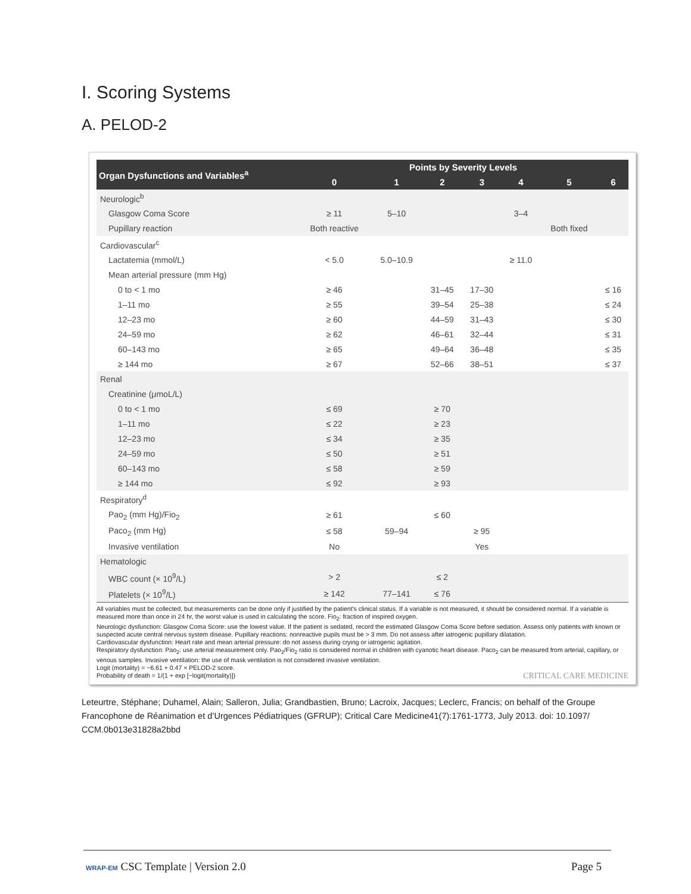I. Scoring Systems
A. PELOD-2
| Organ Dysfunctions and Variables<sup>a</sup> | Points by Severity Levels | | | | | | |
| --- | --- | --- | --- | --- | --- | --- | --- |
| | 0 | 1 | 2 | 3 | 4 | 5 | 6 |
| Neurologic<sup>b</sup> | | | | | | | |
| Glasgow Coma Score | ≥ 11 | 5–10 | | | 3–4 | | |
| Pupillary reaction | Both reactive | | | | | Both fixed | |
| Cardiovascular<sup>c</sup> | | | | | | | |
| Lactatemia (mmol/L) | < 5.0 | 5.0–10.9 | | | ≥ 11.0 | | |
| Mean arterial pressure (mm Hg) | | | | | | | |
| 0 to < 1 mo | ≥ 46 | | 31–45 | 17–30 | | | ≤ 16 |
| 1–11 mo | ≥ 55 | | 39–54 | 25–38 | | | ≤ 24 |
| 12–23 mo | ≥ 60 | | 44–59 | 31–43 | | | ≤ 30 |
| 24–59 mo | ≥ 62 | | 46–61 | 32–44 | | | ≤ 31 |
| 60–143 mo | ≥ 65 | | 49–64 | 36–48 | | | ≤ 35 |
| ≥ 144 mo | ≥ 67 | | 52–66 | 38–51 | | | ≤ 37 |
| Renal | | | | | | | |
| Creatinine (μmoL/L) | | | | | | | |
| 0 to < 1 mo | ≤ 69 | | ≥ 70 | | | | |
| 1–11 mo | ≤ 22 | | ≥ 23 | | | | |
| 12–23 mo | ≤ 34 | | ≥ 35 | | | | |
| 24–59 mo | ≤ 50 | | ≥ 51 | | | | |
| 60–143 mo | ≤ 58 | | ≥ 59 | | | | |
| ≥ 144 mo | ≤ 92 | | ≥ 93 | | | | |
| Respiratory<sup>d</sup> | | | | | | | |
| Pao<sub>2</sub> (mm Hg)/Fio<sub>2</sub> | ≥ 61 | | ≤ 60 | | | | |
| Paco<sub>2</sub> (mm Hg) | ≤ 58 | 59–94 | | ≥ 95 | | | |
| Invasive ventilation | No | | | Yes | | | |
| Hematologic | | | | | | | |
| WBC count (× 10<sup>9</sup>/L) | > 2 | | ≤ 2 | | | | |
| Platelets (× 10<sup>9</sup>/L) | ≥ 142 | 77–141 | ≤ 76 | | | | |
All variables must be collected, but measurements can be done only if justified by the patient's clinical status. If a variable is not measured, it should be considered normal. If a variable is measured more than once in 24 hr, the worst value is used in calculating the score. Fio<sub>2</sub>: fraction of inspired oxygen.
Neurologic dysfunction: Glasgow Coma Score: use the lowest value. If the patient is sedated, record the estimated Glasgow Coma Score before sedation. Assess only patients with known or suspected acute central nervous system disease. Pupillary reactions: nonreactive pupils must be > 3 mm. Do not assess after iatrogenic pupillary dilatation.
Cardiovascular dysfunction: Heart rate and mean arterial pressure: do not assess during crying or iatrogenic agitation.
Respiratory dysfunction: Pao<sub>2</sub>: use arterial measurement only. Pao<sub>2</sub>/Fio<sub>2</sub> ratio is considered normal in children with cyanotic heart disease. Paco<sub>2</sub> can be measured from arterial, capillary, or venous samples. Invasive ventilation: the use of mask ventilation is not considered invasive ventilation.
Logit (mortality) = −6.61 + 0.47 × PELOD-2 score.
Probability of death = 1/(1 + exp [−logit(mortality)]) CRITICAL CARE MEDICINE
Leteurtre, Stéphane; Duhamel, Alain; Salleron, Julia; Grandbastien, Bruno; Lacroix, Jacques; Leclerc, Francis; on behalf of the Groupe Francophone de Réanimation et d’Urgences Pédiatriques (GFRUP); Critical Care Medicine41(7):1761-1773, July 2013. doi: 10.1097/ CCM.0b013e31828a2bbd
WRAP-EM CSC Template | Version 2.0 Page 5